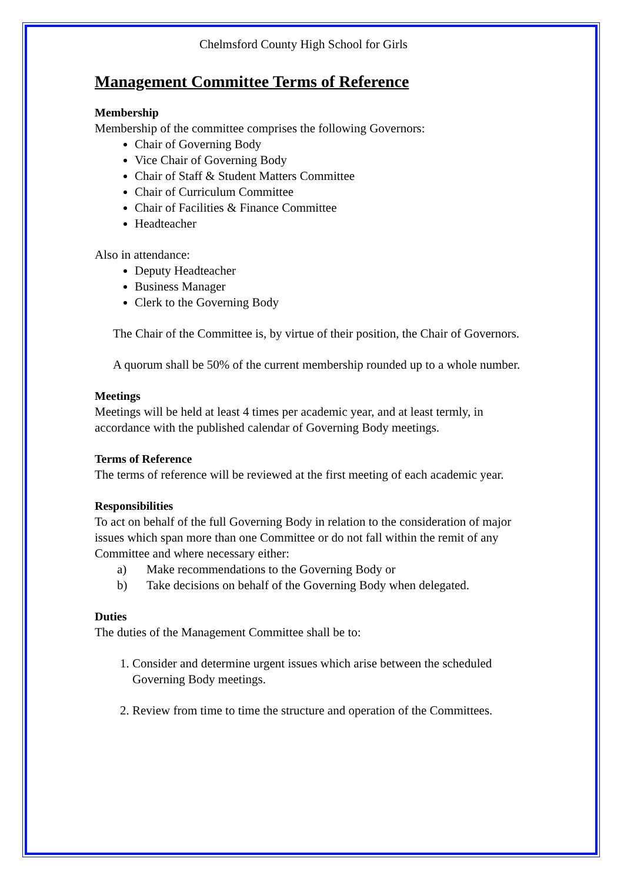Chelmsford County High School for Girls
Management Committee Terms of Reference
Membership
Membership of the committee comprises the following Governors:
Chair of Governing Body
Vice Chair of Governing Body
Chair of Staff & Student Matters Committee
Chair of Curriculum Committee
Chair of Facilities & Finance Committee
Headteacher
Also in attendance:
Deputy Headteacher
Business Manager
Clerk to the Governing Body
The Chair of the Committee is, by virtue of their position, the Chair of Governors.
A quorum shall be 50% of the current membership rounded up to a whole number.
Meetings
Meetings will be held at least 4 times per academic year, and at least termly, in accordance with the published calendar of Governing Body meetings.
Terms of Reference
The terms of reference will be reviewed at the first meeting of each academic year.
Responsibilities
To act on behalf of the full Governing Body in relation to the consideration of major issues which span more than one Committee or do not fall within the remit of any Committee and where necessary either:
a) Make recommendations to the Governing Body or
b) Take decisions on behalf of the Governing Body when delegated.
Duties
The duties of the Management Committee shall be to:
1. Consider and determine urgent issues which arise between the scheduled Governing Body meetings.
2. Review from time to time the structure and operation of the Committees.